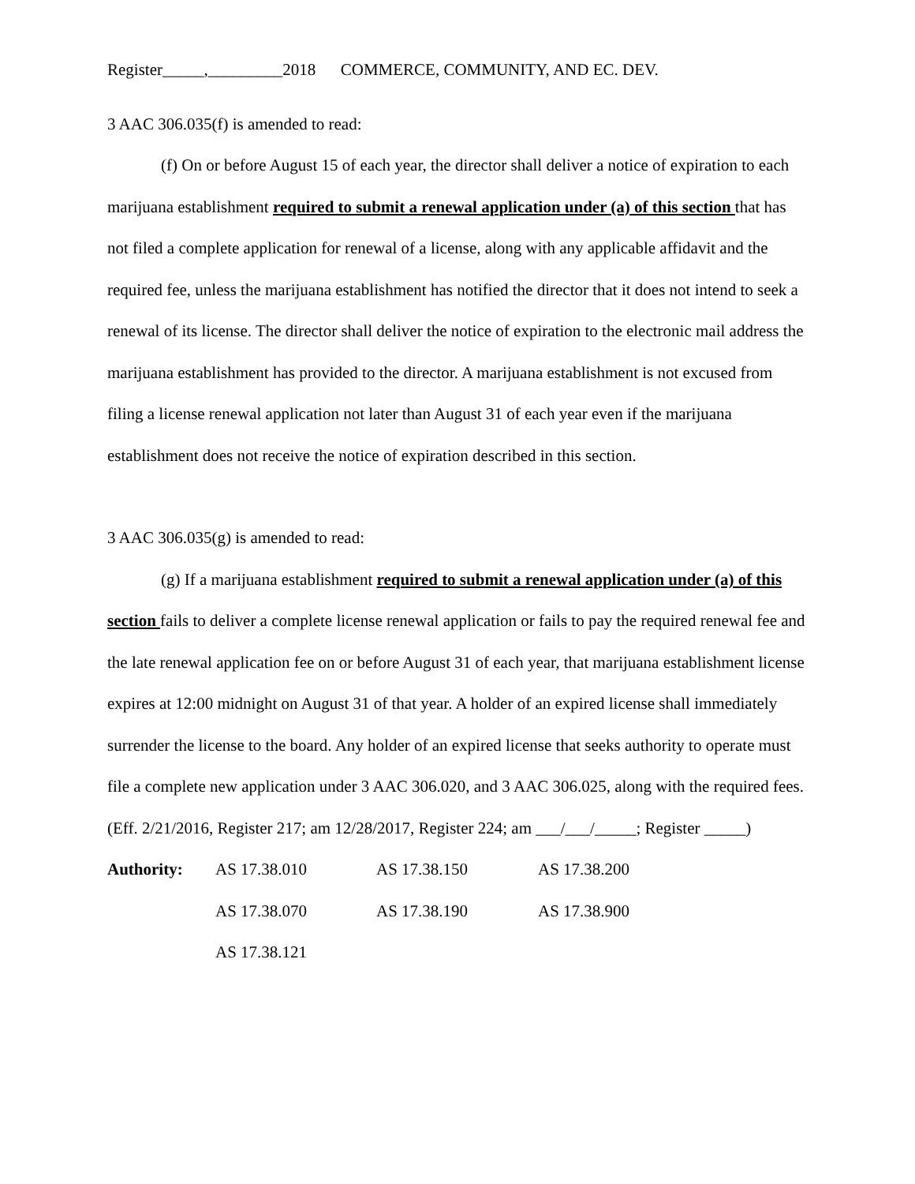Register_____,_________2018 COMMERCE, COMMUNITY, AND EC. DEV.
3 AAC 306.035(f) is amended to read:
(f) On or before August 15 of each year, the director shall deliver a notice of expiration to each marijuana establishment required to submit a renewal application under (a) of this section that has not filed a complete application for renewal of a license, along with any applicable affidavit and the required fee, unless the marijuana establishment has notified the director that it does not intend to seek a renewal of its license. The director shall deliver the notice of expiration to the electronic mail address the marijuana establishment has provided to the director. A marijuana establishment is not excused from filing a license renewal application not later than August 31 of each year even if the marijuana establishment does not receive the notice of expiration described in this section.
3 AAC 306.035(g) is amended to read:
(g) If a marijuana establishment required to submit a renewal application under (a) of this section fails to deliver a complete license renewal application or fails to pay the required renewal fee and the late renewal application fee on or before August 31 of each year, that marijuana establishment license expires at 12:00 midnight on August 31 of that year. A holder of an expired license shall immediately surrender the license to the board. Any holder of an expired license that seeks authority to operate must file a complete new application under 3 AAC 306.020, and 3 AAC 306.025, along with the required fees. (Eff. 2/21/2016, Register 217; am 12/28/2017, Register 224; am ___/___/_____; Register _____)
| Authority: | AS 17.38.010 | AS 17.38.150 | AS 17.38.200 |
| | AS 17.38.070 | AS 17.38.190 | AS 17.38.900 |
| | AS 17.38.121 | | |